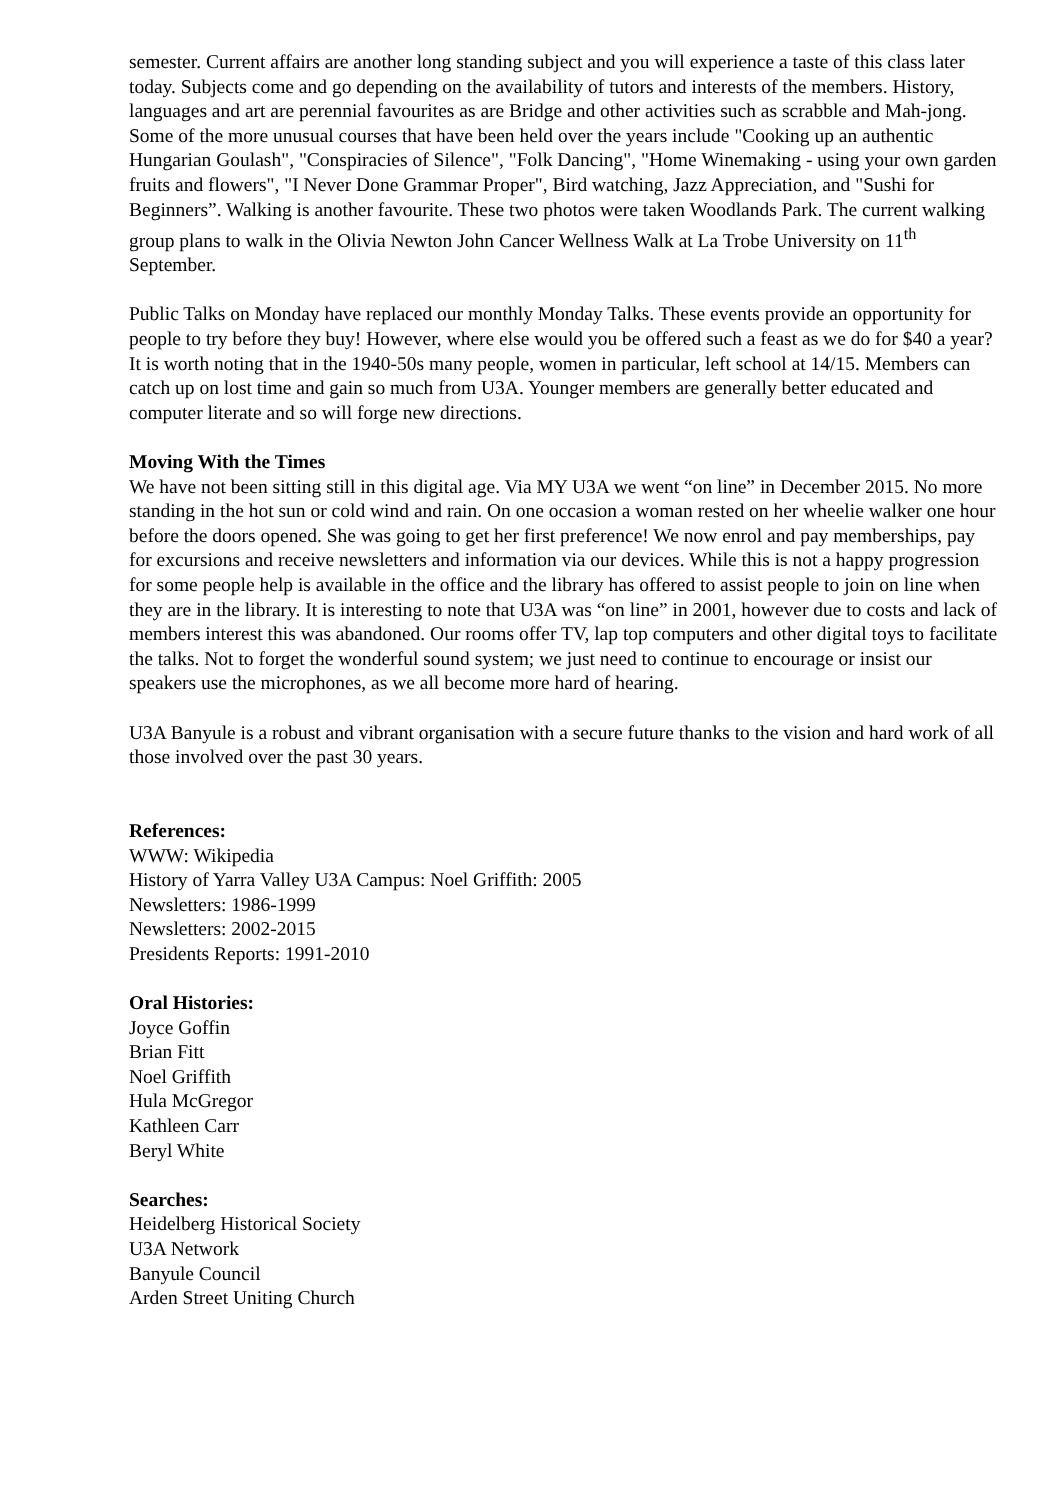semester. Current affairs are another long standing subject and you will experience a taste of this class later today. Subjects come and go depending on the availability of tutors and interests of the members. History, languages and art are perennial favourites as are Bridge and other activities such as scrabble and Mah-jong. Some of the more unusual courses that have been held over the years include "Cooking up an authentic Hungarian Goulash", "Conspiracies of Silence", "Folk Dancing", "Home Winemaking - using your own garden fruits and flowers", "I Never Done Grammar Proper", Bird watching, Jazz Appreciation, and "Sushi for Beginners”. Walking is another favourite. These two photos were taken Woodlands Park. The current walking group plans to walk in the Olivia Newton John Cancer Wellness Walk at La Trobe University on 11<sup>th</sup> September.
Public Talks on Monday have replaced our monthly Monday Talks. These events provide an opportunity for people to try before they buy! However, where else would you be offered such a feast as we do for $40 a year? It is worth noting that in the 1940-50s many people, women in particular, left school at 14/15. Members can catch up on lost time and gain so much from U3A. Younger members are generally better educated and computer literate and so will forge new directions.
Moving With the Times
We have not been sitting still in this digital age. Via MY U3A we went “on line” in December 2015. No more standing in the hot sun or cold wind and rain. On one occasion a woman rested on her wheelie walker one hour before the doors opened. She was going to get her first preference! We now enrol and pay memberships, pay for excursions and receive newsletters and information via our devices. While this is not a happy progression for some people help is available in the office and the library has offered to assist people to join on line when they are in the library. It is interesting to note that U3A was “on line” in 2001, however due to costs and lack of members interest this was abandoned. Our rooms offer TV, lap top computers and other digital toys to facilitate the talks. Not to forget the wonderful sound system; we just need to continue to encourage or insist our speakers use the microphones, as we all become more hard of hearing.
U3A Banyule is a robust and vibrant organisation with a secure future thanks to the vision and hard work of all those involved over the past 30 years.
References:
WWW: Wikipedia
History of Yarra Valley U3A Campus: Noel Griffith: 2005
Newsletters: 1986-1999
Newsletters: 2002-2015
Presidents Reports: 1991-2010
Oral Histories:
Joyce Goffin
Brian Fitt
Noel Griffith
Hula McGregor
Kathleen Carr
Beryl White
Searches:
Heidelberg Historical Society
U3A Network
Banyule Council
Arden Street Uniting Church